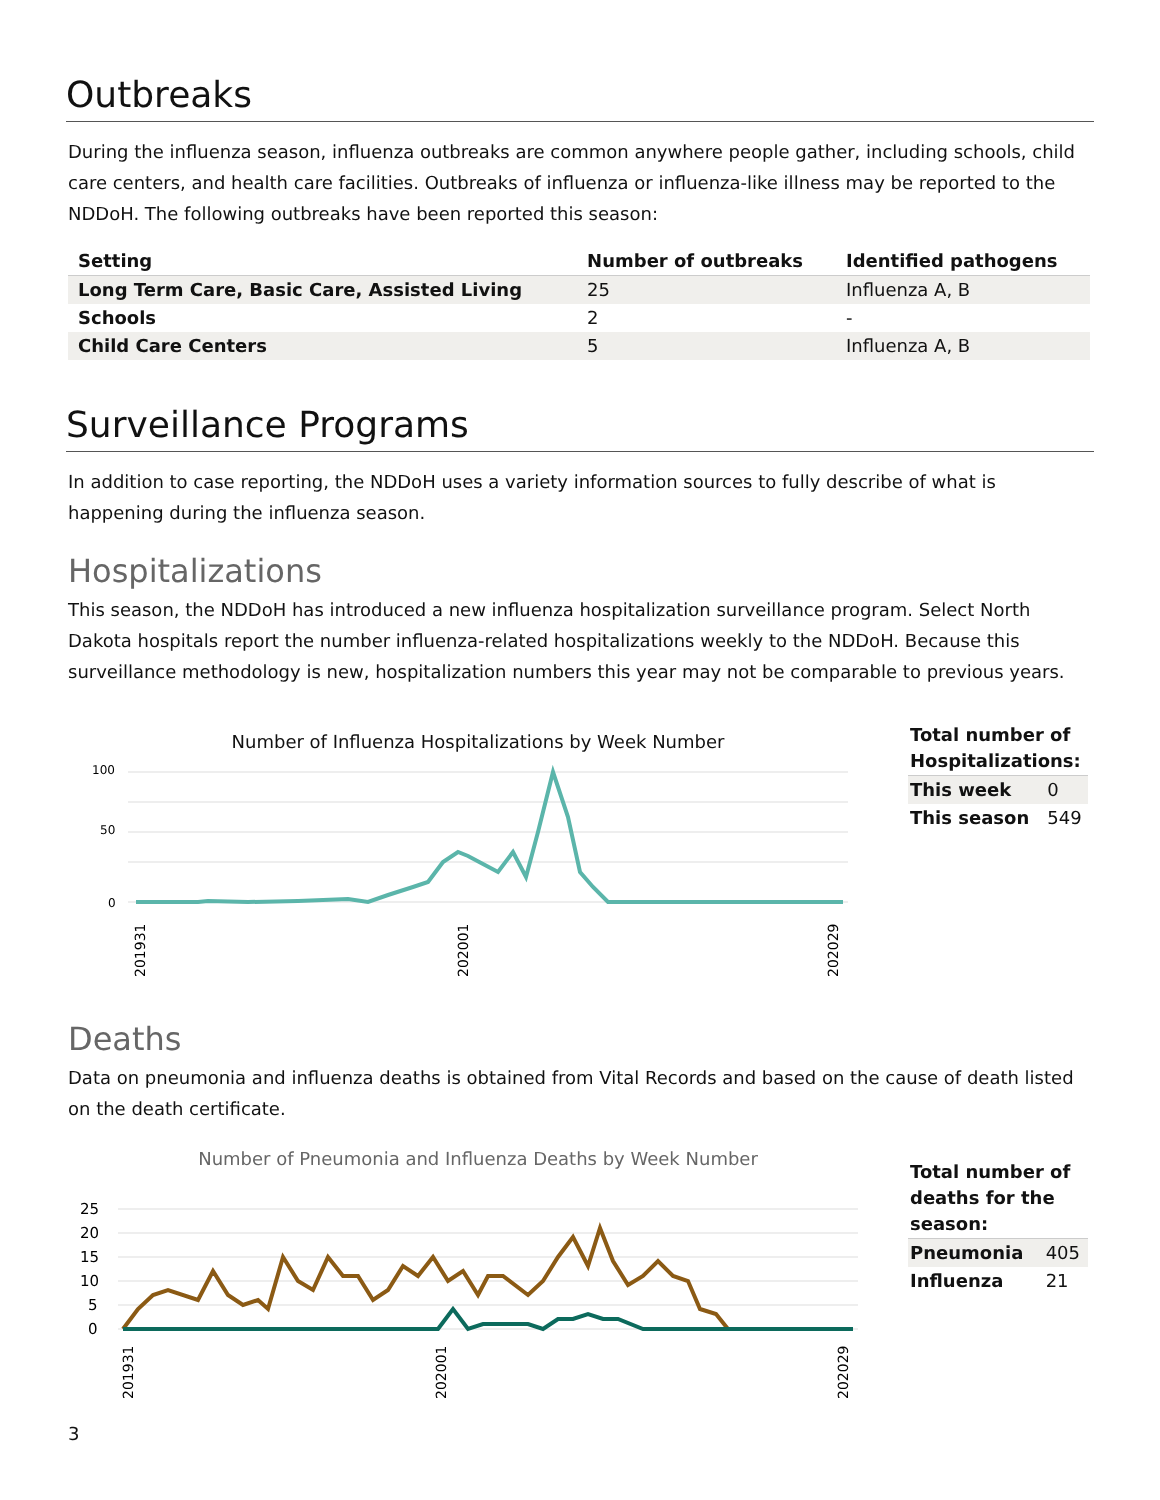Outbreaks
During the influenza season, influenza outbreaks are common anywhere people gather, including schools, child care centers, and health care facilities. Outbreaks of influenza or influenza-like illness may be reported to the NDDoH. The following outbreaks have been reported this season:
| Setting | Number of outbreaks | Identified pathogens |
| --- | --- | --- |
| Long Term Care, Basic Care, Assisted Living | 25 | Influenza A, B |
| Schools | 2 | - |
| Child Care Centers | 5 | Influenza A, B |
Surveillance Programs
In addition to case reporting, the NDDoH uses a variety information sources to fully describe of what is happening during the influenza season.
Hospitalizations
This season, the NDDoH has introduced a new influenza hospitalization surveillance program. Select North Dakota hospitals report the number influenza-related hospitalizations weekly to the NDDoH. Because this surveillance methodology is new, hospitalization numbers this year may not be comparable to previous years.
Number of Influenza Hospitalizations by Week Number
0
50
100
201931
202001
202029
| Total number of Hospitalizations: | |
| This week | 0 |
| This season | 549 |
Deaths
Data on pneumonia and influenza deaths is obtained from Vital Records and based on the cause of death listed on the death certificate.
Number of Pneumonia and Influenza Deaths by Week Number
25
20
15
10
5
0
201931
202001
202029
| Total number of deaths for the season: | |
| Pneumonia | 405 |
| Influenza | 21 |
3